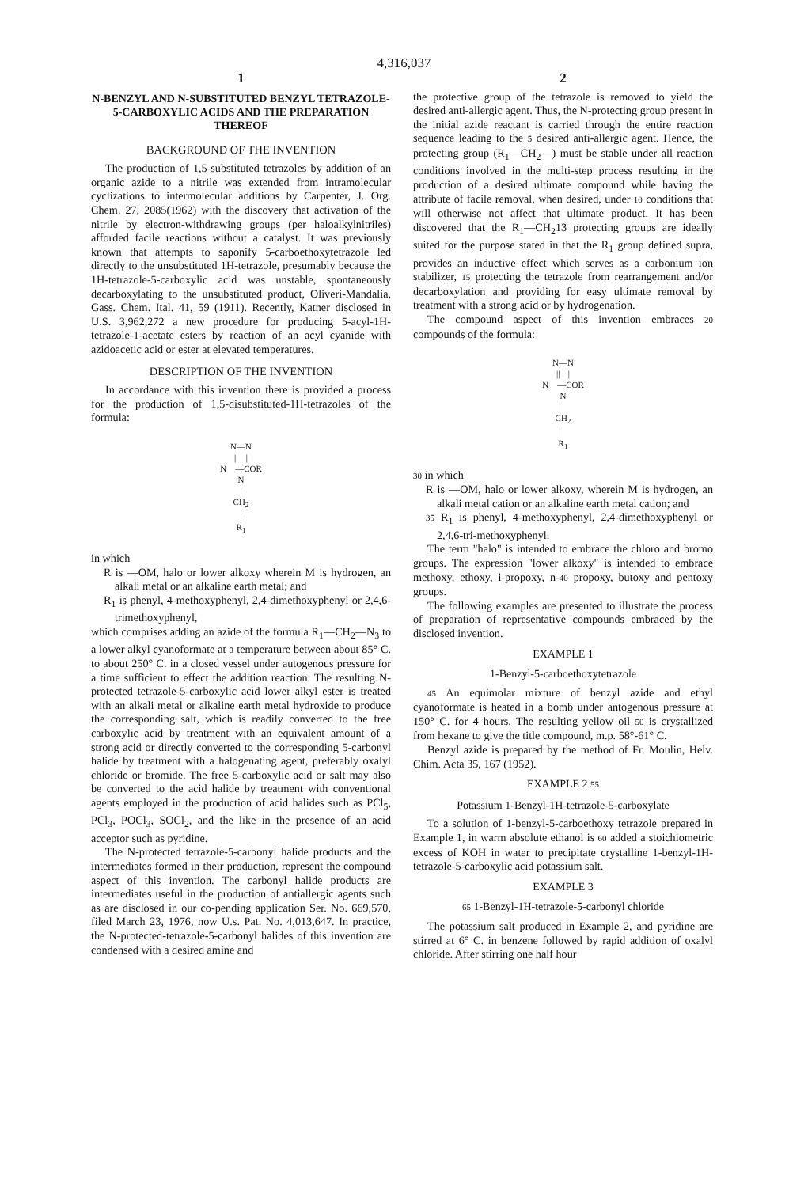4,316,037
1
N-BENZYL AND N-SUBSTITUTED BENZYL TETRAZOLE-5-CARBOXYLIC ACIDS AND THE PREPARATION THEREOF
BACKGROUND OF THE INVENTION
The production of 1,5-substituted tetrazoles by addition of an organic azide to a nitrile was extended from intramolecular cyclizations to intermolecular additions by Carpenter, J. Org. Chem. 27, 2085(1962) with the discovery that activation of the nitrile by electron-withdrawing groups (per haloalkylnitriles) afforded facile reactions without a catalyst. It was previously known that attempts to saponify 5-carboethoxytetrazole led directly to the unsubstituted 1H-tetrazole, presumably because the 1H-tetrazole-5-carboxylic acid was unstable, spontaneously decarboxylating to the unsubstituted product, Oliveri-Mandalia, Gass. Chem. Ital. 41, 59 (1911). Recently, Katner disclosed in U.S. 3,962,272 a new procedure for producing 5-acyl-1H-tetrazole-1-acetate esters by reaction of an acyl cyanide with azidoacetic acid or ester at elevated temperatures.
DESCRIPTION OF THE INVENTION
In accordance with this invention there is provided a process for the production of 1,5-disubstituted-1H-tetrazoles of the formula:
N—N
|| ||
N —COR
N
|
CH<sub>2</sub>
|
R<sub>1</sub>
in which
R is —OM, halo or lower alkoxy wherein M is hydrogen, an alkali metal or an alkaline earth metal; and
R<sub>1</sub> is phenyl, 4-methoxyphenyl, 2,4-dimethoxyphenyl or 2,4,6-trimethoxyphenyl,
which comprises adding an azide of the formula R<sub>1</sub>—CH<sub>2</sub>—N<sub>3</sub> to a lower alkyl cyanoformate at a temperature between about 85° C. to about 250° C. in a closed vessel under autogenous pressure for a time sufficient to effect the addition reaction. The resulting N-protected tetrazole-5-carboxylic acid lower alkyl ester is treated with an alkali metal or alkaline earth metal hydroxide to produce the corresponding salt, which is readily converted to the free carboxylic acid by treatment with an equivalent amount of a strong acid or directly converted to the corresponding 5-carbonyl halide by treatment with a halogenating agent, preferably oxalyl chloride or bromide. The free 5-carboxylic acid or salt may also be converted to the acid halide by treatment with conventional agents employed in the production of acid halides such as PCl<sub>5</sub>, PCl<sub>3</sub>, POCl<sub>3</sub>, SOCl<sub>2</sub>, and the like in the presence of an acid acceptor such as pyridine.
The N-protected tetrazole-5-carbonyl halide products and the intermediates formed in their production, represent the compound aspect of this invention. The carbonyl halide products are intermediates useful in the production of antiallergic agents such as are disclosed in our co-pending application Ser. No. 669,570, filed March 23, 1976, now U.s. Pat. No. 4,013,647. In practice, the N-protected-tetrazole-5-carbonyl halides of this invention are condensed with a desired amine and
2
the protective group of the tetrazole is removed to yield the desired anti-allergic agent. Thus, the N-protecting group present in the initial azide reactant is carried through the entire reaction sequence leading to the 5 desired anti-allergic agent. Hence, the protecting group (R<sub>1</sub>—CH<sub>2</sub>—) must be stable under all reaction conditions involved in the multi-step process resulting in the production of a desired ultimate compound while having the attribute of facile removal, when desired, under 10 conditions that will otherwise not affect that ultimate product. It has been discovered that the R<sub>1</sub>—CH<sub>2</sub>13 protecting groups are ideally suited for the purpose stated in that the R<sub>1</sub> group defined supra, provides an inductive effect which serves as a carbonium ion stabilizer, 15 protecting the tetrazole from rearrangement and/or decarboxylation and providing for easy ultimate removal by treatment with a strong acid or by hydrogenation.
The compound aspect of this invention embraces 20 compounds of the formula:
N—N
|| ||
N —COR
N
|
CH<sub>2</sub>
|
R<sub>1</sub>
30 in which
R is —OM, halo or lower alkoxy, wherein M is hydrogen, an alkali metal cation or an alkaline earth metal cation; and
35 R<sub>1</sub> is phenyl, 4-methoxyphenyl, 2,4-dimethoxyphenyl or 2,4,6-tri-methoxyphenyl.
The term "halo" is intended to embrace the chloro and bromo groups. The expression "lower alkoxy" is intended to embrace methoxy, ethoxy, i-propoxy, n-40 propoxy, butoxy and pentoxy groups.
The following examples are presented to illustrate the process of preparation of representative compounds embraced by the disclosed invention.
EXAMPLE 1
1-Benzyl-5-carboethoxytetrazole
45 An equimolar mixture of benzyl azide and ethyl cyanoformate is heated in a bomb under antogenous pressure at 150° C. for 4 hours. The resulting yellow oil 50 is crystallized from hexane to give the title compound, m.p. 58°-61° C.
Benzyl azide is prepared by the method of Fr. Moulin, Helv. Chim. Acta 35, 167 (1952).
EXAMPLE 2 55
Potassium 1-Benzyl-1H-tetrazole-5-carboxylate
To a solution of 1-benzyl-5-carboethoxy tetrazole prepared in Example 1, in warm absolute ethanol is 60 added a stoichiometric excess of KOH in water to precipitate crystalline 1-benzyl-1H-tetrazole-5-carboxylic acid potassium salt.
EXAMPLE 3
65 1-Benzyl-1H-tetrazole-5-carbonyl chloride
The potassium salt produced in Example 2, and pyridine are stirred at 6° C. in benzene followed by rapid addition of oxalyl chloride. After stirring one half hour